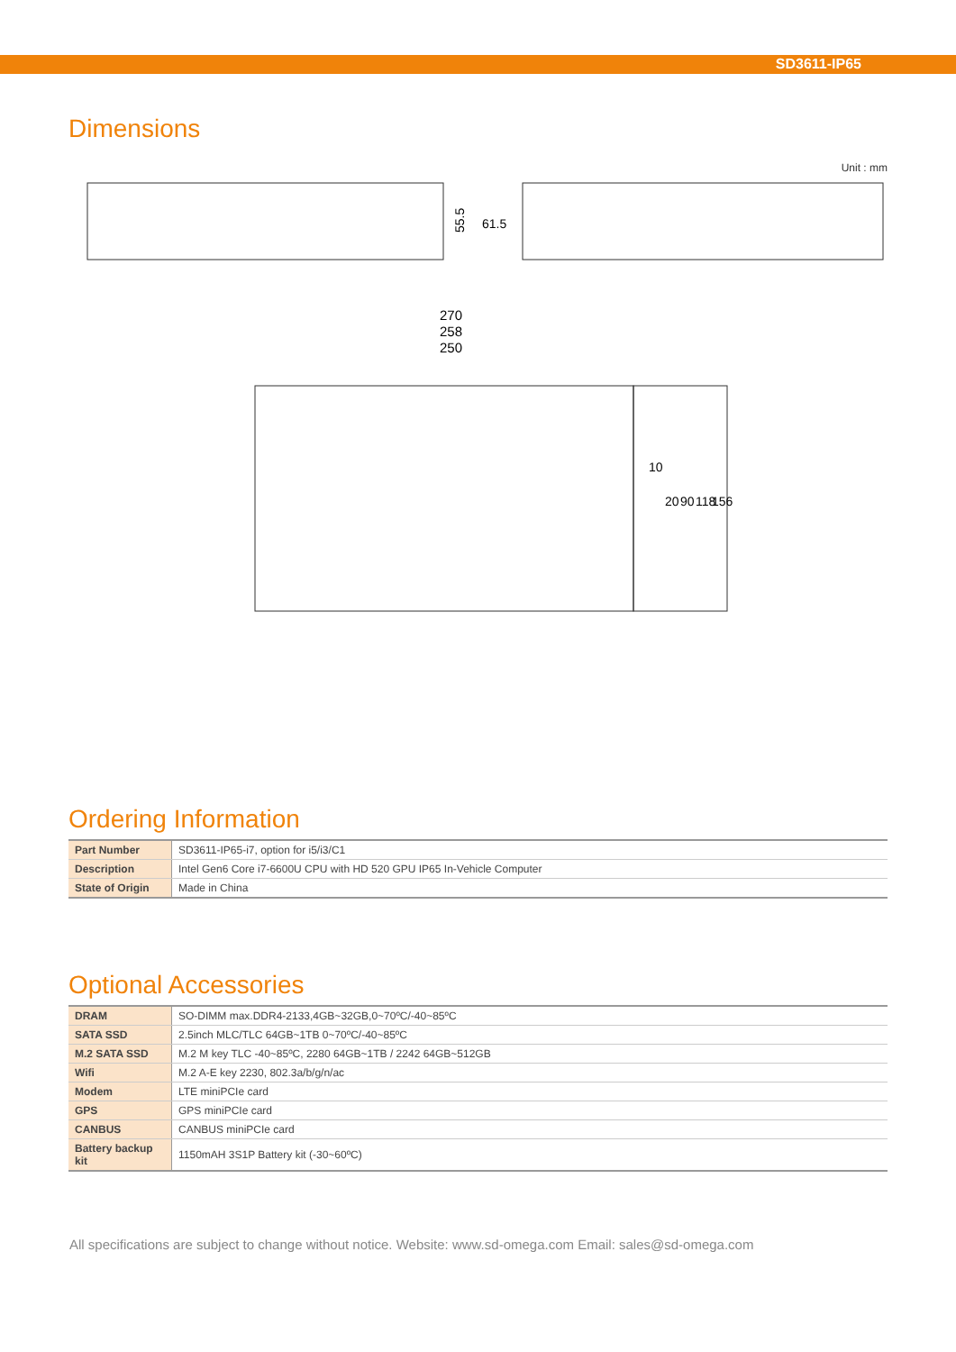SD3611-IP65
Dimensions
Unit : mm
55.5
61.5
270
258
250
10
20
90
118
156
Ordering Information
| Part Number | SD3611-IP65-i7, option for i5/i3/C1 |
| Description | Intel Gen6 Core i7-6600U CPU with HD 520 GPU IP65 In-Vehicle Computer |
| State of Origin | Made in China |
Optional Accessories
| DRAM | SO-DIMM max.DDR4-2133,4GB~32GB,0~70ºC/-40~85ºC |
| SATA SSD | 2.5inch MLC/TLC 64GB~1TB 0~70ºC/-40~85ºC |
| M.2 SATA SSD | M.2 M key TLC -40~85ºC, 2280 64GB~1TB / 2242 64GB~512GB |
| Wifi | M.2 A-E key 2230, 802.3a/b/g/n/ac |
| Modem | LTE miniPCIe card |
| GPS | GPS miniPCIe card |
| CANBUS | CANBUS miniPCIe card |
| Battery backup kit | 1150mAH 3S1P Battery kit (-30~60ºC) |
All specifications are subject to change without notice. Website: www.sd-omega.com Email: sales@sd-omega.com